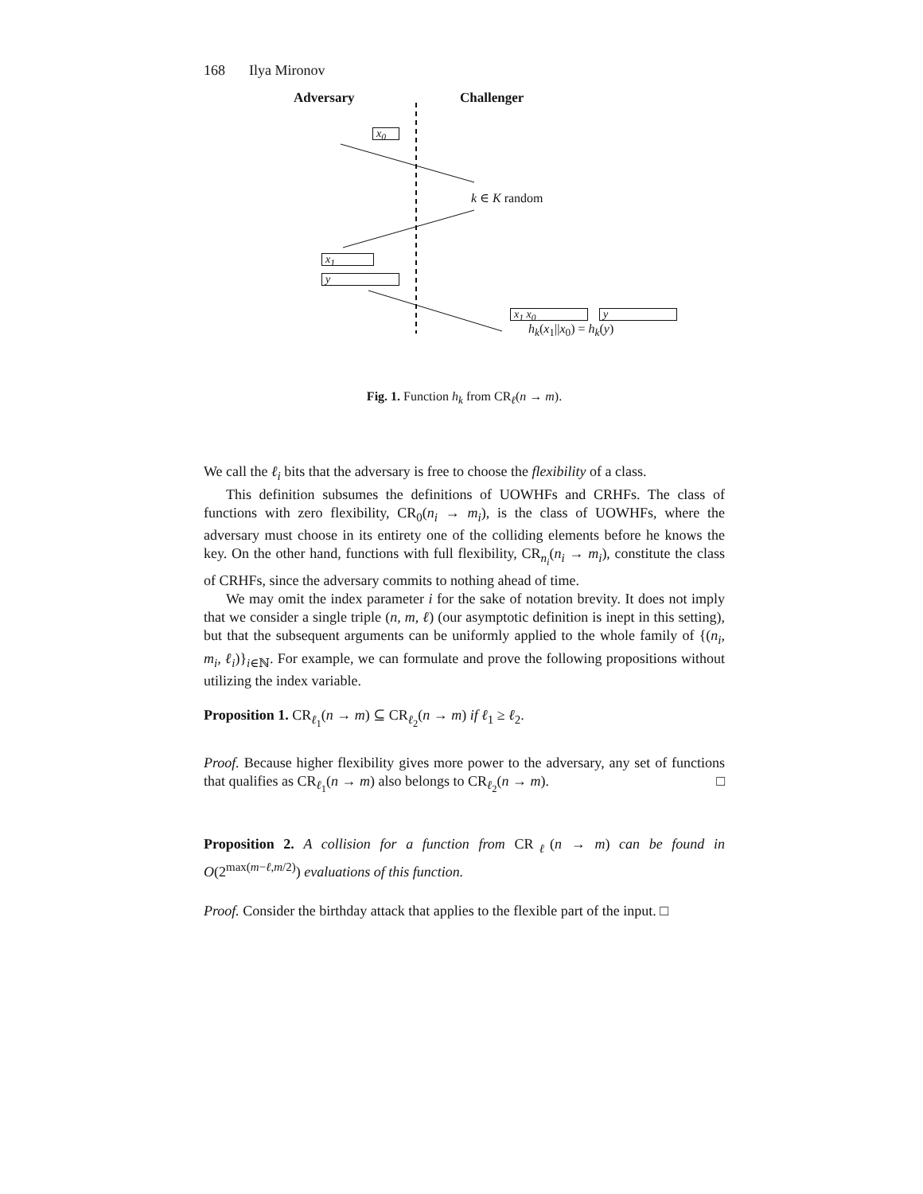168 Ilya Mironov
Adversary Challenger
x<sub>0</sub>
k ∈ K random
x<sub>1</sub>
y
x<sub>1</sub> x<sub>0</sub> y
h<sub>k</sub>(x<sub>1</sub>||x<sub>0</sub>) = h<sub>k</sub>(y)
Fig. 1. Function h<sub>k</sub> from CR<sub>ℓ</sub>(n → m).
We call the ℓ<sub>i</sub> bits that the adversary is free to choose the flexibility of a class.
This definition subsumes the definitions of UOWHFs and CRHFs. The class of functions with zero flexibility, CR<sub>0</sub>(n<sub>i</sub> → m<sub>i</sub>), is the class of UOWHFs, where the adversary must choose in its entirety one of the colliding elements before he knows the key. On the other hand, functions with full flexibility, CR<sub>n<sub>i</sub></sub>(n<sub>i</sub> → m<sub>i</sub>), constitute the class of CRHFs, since the adversary commits to nothing ahead of time.
We may omit the index parameter i for the sake of notation brevity. It does not imply that we consider a single triple (n, m, ℓ) (our asymptotic definition is inept in this setting), but that the subsequent arguments can be uniformly applied to the whole family of {(n<sub>i</sub>, m<sub>i</sub>, ℓ<sub>i</sub>)}<sub>i∈ℕ</sub>. For example, we can formulate and prove the following propositions without utilizing the index variable.
Proposition 1. CR<sub>ℓ<sub>1</sub></sub>(n → m) ⊆ CR<sub>ℓ<sub>2</sub></sub>(n → m) if ℓ<sub>1</sub> ≥ ℓ<sub>2</sub>.
Proof. Because higher flexibility gives more power to the adversary, any set of functions that qualifies as CR<sub>ℓ<sub>1</sub></sub>(n → m) also belongs to CR<sub>ℓ<sub>2</sub></sub>(n → m). □
Proposition 2. A collision for a function from CR<sub>ℓ</sub>(n → m) can be found in O(2<sup>max(m−ℓ,m/2)</sup>) evaluations of this function.
Proof. Consider the birthday attack that applies to the flexible part of the input. □